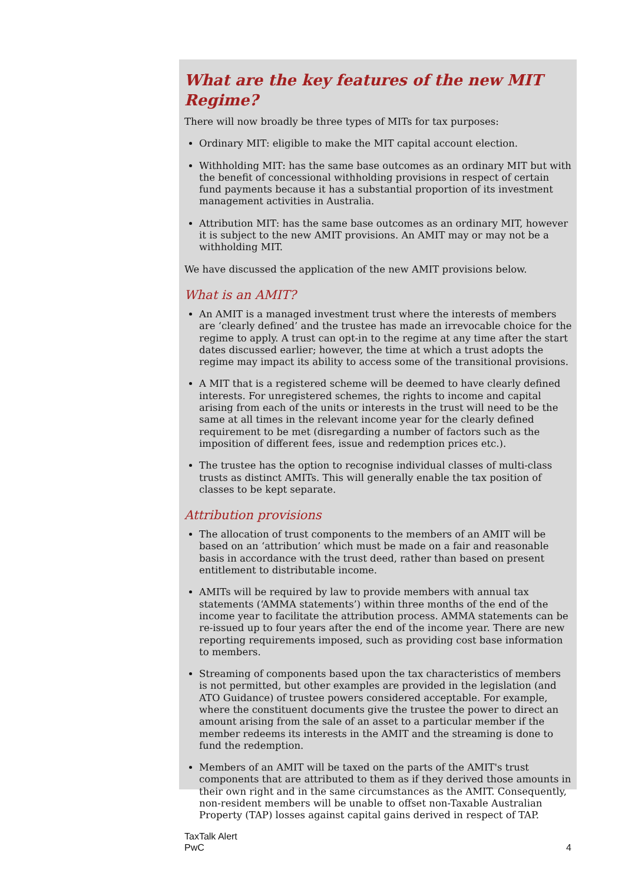What are the key features of the new MIT Regime?
There will now broadly be three types of MITs for tax purposes:
Ordinary MIT: eligible to make the MIT capital account election.
Withholding MIT: has the same base outcomes as an ordinary MIT but with the benefit of concessional withholding provisions in respect of certain fund payments because it has a substantial proportion of its investment management activities in Australia.
Attribution MIT: has the same base outcomes as an ordinary MIT, however it is subject to the new AMIT provisions. An AMIT may or may not be a withholding MIT.
We have discussed the application of the new AMIT provisions below.
What is an AMIT?
An AMIT is a managed investment trust where the interests of members are ‘clearly defined’ and the trustee has made an irrevocable choice for the regime to apply. A trust can opt-in to the regime at any time after the start dates discussed earlier; however, the time at which a trust adopts the regime may impact its ability to access some of the transitional provisions.
A MIT that is a registered scheme will be deemed to have clearly defined interests. For unregistered schemes, the rights to income and capital arising from each of the units or interests in the trust will need to be the same at all times in the relevant income year for the clearly defined requirement to be met (disregarding a number of factors such as the imposition of different fees, issue and redemption prices etc.).
The trustee has the option to recognise individual classes of multi-class trusts as distinct AMITs. This will generally enable the tax position of classes to be kept separate.
Attribution provisions
The allocation of trust components to the members of an AMIT will be based on an ‘attribution’ which must be made on a fair and reasonable basis in accordance with the trust deed, rather than based on present entitlement to distributable income.
AMITs will be required by law to provide members with annual tax statements (‘AMMA statements’) within three months of the end of the income year to facilitate the attribution process. AMMA statements can be re-issued up to four years after the end of the income year. There are new reporting requirements imposed, such as providing cost base information to members.
Streaming of components based upon the tax characteristics of members is not permitted, but other examples are provided in the legislation (and ATO Guidance) of trustee powers considered acceptable. For example, where the constituent documents give the trustee the power to direct an amount arising from the sale of an asset to a particular member if the member redeems its interests in the AMIT and the streaming is done to fund the redemption.
Members of an AMIT will be taxed on the parts of the AMIT's trust components that are attributed to them as if they derived those amounts in their own right and in the same circumstances as the AMIT. Consequently, non-resident members will be unable to offset non-Taxable Australian Property (TAP) losses against capital gains derived in respect of TAP.
TaxTalk Alert
PwC
4